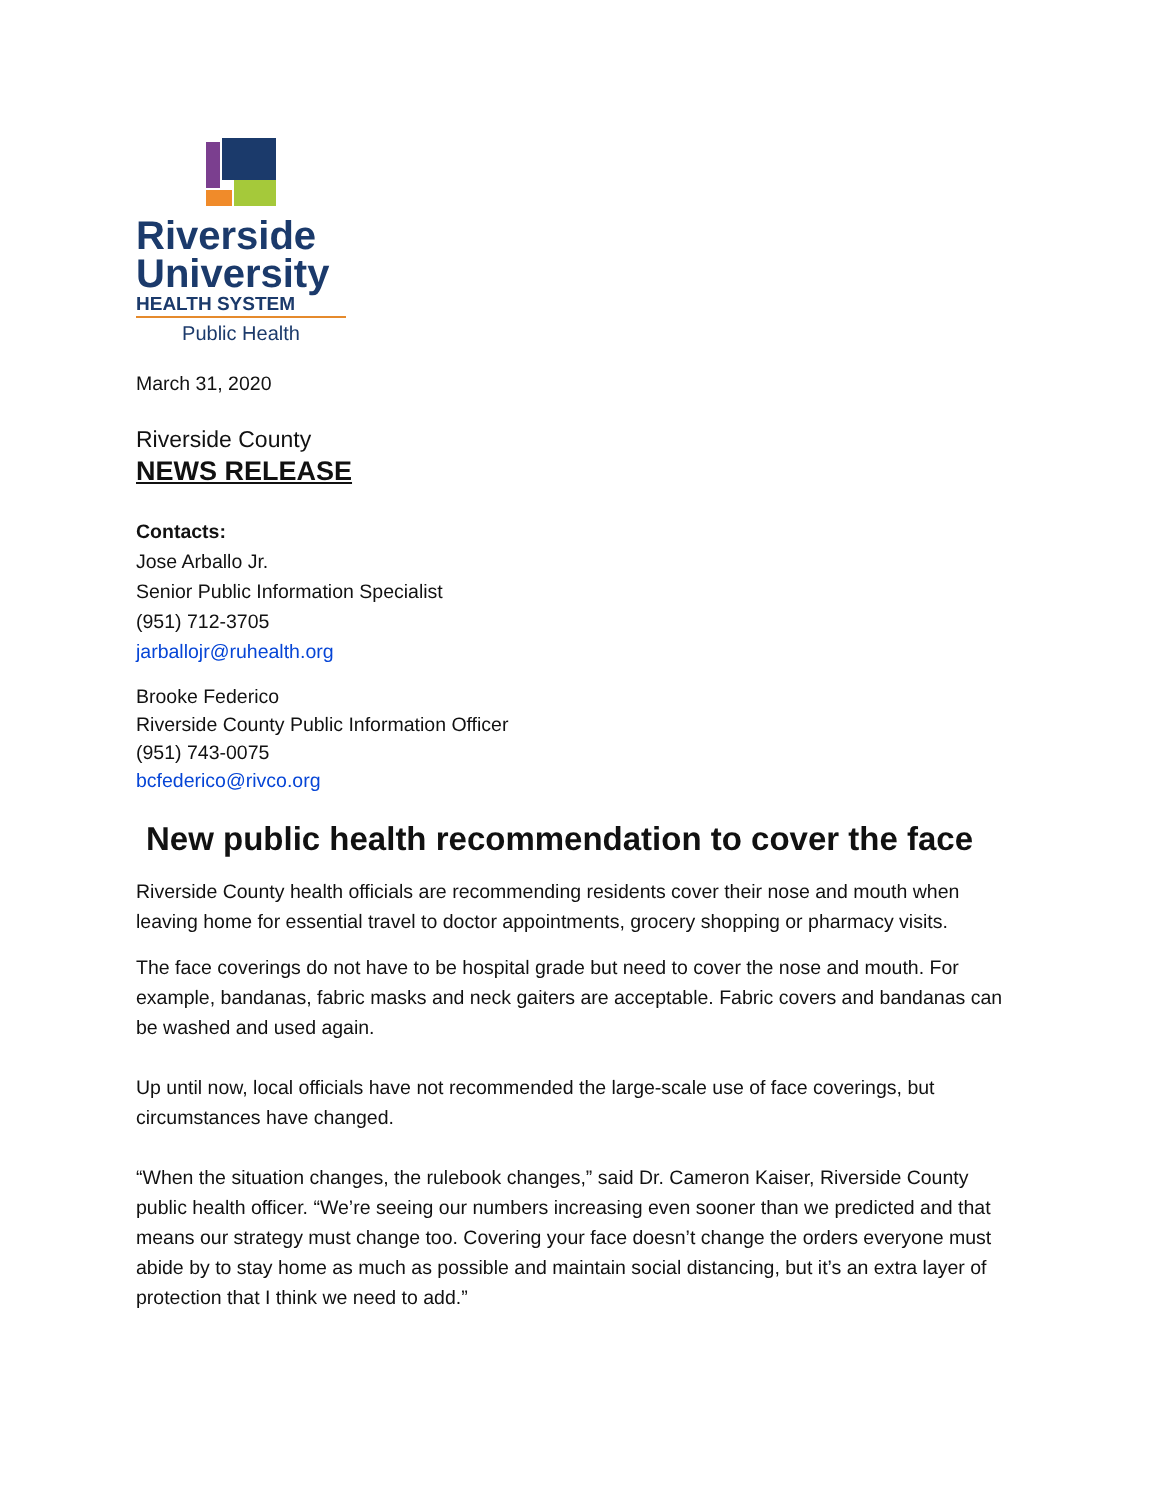Riverside
University
HEALTH SYSTEM
Public Health
March 31, 2020
Riverside County
NEWS RELEASE
Contacts:
Jose Arballo Jr.
Senior Public Information Specialist
(951) 712-3705
jarballojr@ruhealth.org
Brooke Federico
Riverside County Public Information Officer
(951) 743-0075
bcfederico@rivco.org
New public health recommendation to cover the face
Riverside County health officials are recommending residents cover their nose and mouth when leaving home for essential travel to doctor appointments, grocery shopping or pharmacy visits.
The face coverings do not have to be hospital grade but need to cover the nose and mouth. For example, bandanas, fabric masks and neck gaiters are acceptable. Fabric covers and bandanas can be washed and used again.
Up until now, local officials have not recommended the large-scale use of face coverings, but circumstances have changed.
“When the situation changes, the rulebook changes,” said Dr. Cameron Kaiser, Riverside County public health officer. “We’re seeing our numbers increasing even sooner than we predicted and that means our strategy must change too. Covering your face doesn’t change the orders everyone must abide by to stay home as much as possible and maintain social distancing, but it’s an extra layer of protection that I think we need to add.”